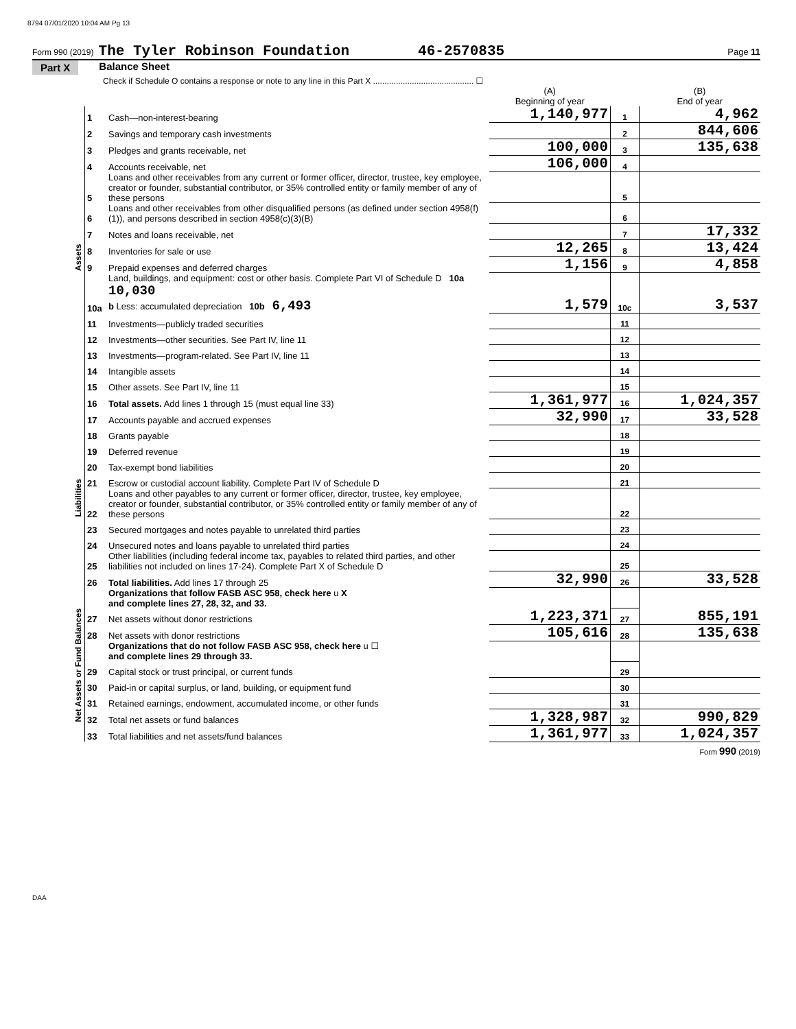8794 07/01/2020 10:04 AM Pg 13
Form 990 (2019) The Tyler Robinson Foundation 46-2570835 Page 11
Part X Balance Sheet
Check if Schedule O contains a response or note to any line in this Part X ............................................ ☐
| | | | (A) Beginning of year | | (B) End of year |
| Assets | 1 | Cash—non-interest-bearing | 1,140,977 | 1 | 4,962 |
| | 2 | Savings and temporary cash investments | | 2 | 844,606 |
| | 3 | Pledges and grants receivable, net | 100,000 | 3 | 135,638 |
| | 4 | Accounts receivable, net | 106,000 | 4 | |
| | 5 | Loans and other receivables from any current or former officer, director, trustee, key employee, creator or founder, substantial contributor, or 35% controlled entity or family member of any of these persons | | 5 | |
| | 6 | Loans and other receivables from other disqualified persons (as defined under section 4958(f)(1)), and persons described in section 4958(c)(3)(B) | | 6 | |
| | 7 | Notes and loans receivable, net | | 7 | 17,332 |
| | 8 | Inventories for sale or use | 12,265 | 8 | 13,424 |
| | 9 | Prepaid expenses and deferred charges | 1,156 | 9 | 4,858 |
| | 10a | Land, buildings, and equipment: cost or other basis. Complete Part VI of Schedule D 10a 10,030 b Less: accumulated depreciation 10b 6,493 | 1,579 | 10c | 3,537 |
| | 11 | Investments—publicly traded securities | | 11 | |
| | 12 | Investments—other securities. See Part IV, line 11 | | 12 | |
| | 13 | Investments—program-related. See Part IV, line 11 | | 13 | |
| | 14 | Intangible assets | | 14 | |
| | 15 | Other assets. See Part IV, line 11 | | 15 | |
| | 16 | Total assets. Add lines 1 through 15 (must equal line 33) | 1,361,977 | 16 | 1,024,357 |
| Liabilities | 17 | Accounts payable and accrued expenses | 32,990 | 17 | 33,528 |
| | 18 | Grants payable | | 18 | |
| | 19 | Deferred revenue | | 19 | |
| | 20 | Tax-exempt bond liabilities | | 20 | |
| | 21 | Escrow or custodial account liability. Complete Part IV of Schedule D | | 21 | |
| | 22 | Loans and other payables to any current or former officer, director, trustee, key employee, creator or founder, substantial contributor, or 35% controlled entity or family member of any of these persons | | 22 | |
| | 23 | Secured mortgages and notes payable to unrelated third parties | | 23 | |
| | 24 | Unsecured notes and loans payable to unrelated third parties | | 24 | |
| | 25 | Other liabilities (including federal income tax, payables to related third parties, and other liabilities not included on lines 17-24). Complete Part X of Schedule D | | 25 | |
| | 26 | Total liabilities. Add lines 17 through 25 | 32,990 | 26 | 33,528 |
| Net Assets or Fund Balances | | Organizations that follow FASB ASC 958, check here u X and complete lines 27, 28, 32, and 33. | | | |
| | 27 | Net assets without donor restrictions | 1,223,371 | 27 | 855,191 |
| | 28 | Net assets with donor restrictions | 105,616 | 28 | 135,638 |
| | | Organizations that do not follow FASB ASC 958, check here u ☐ and complete lines 29 through 33. | | | |
| | 29 | Capital stock or trust principal, or current funds | | 29 | |
| | 30 | Paid-in or capital surplus, or land, building, or equipment fund | | 30 | |
| | 31 | Retained earnings, endowment, accumulated income, or other funds | | 31 | |
| | 32 | Total net assets or fund balances | 1,328,987 | 32 | 990,829 |
| | 33 | Total liabilities and net assets/fund balances | 1,361,977 | 33 | 1,024,357 |
Form 990 (2019)
DAA